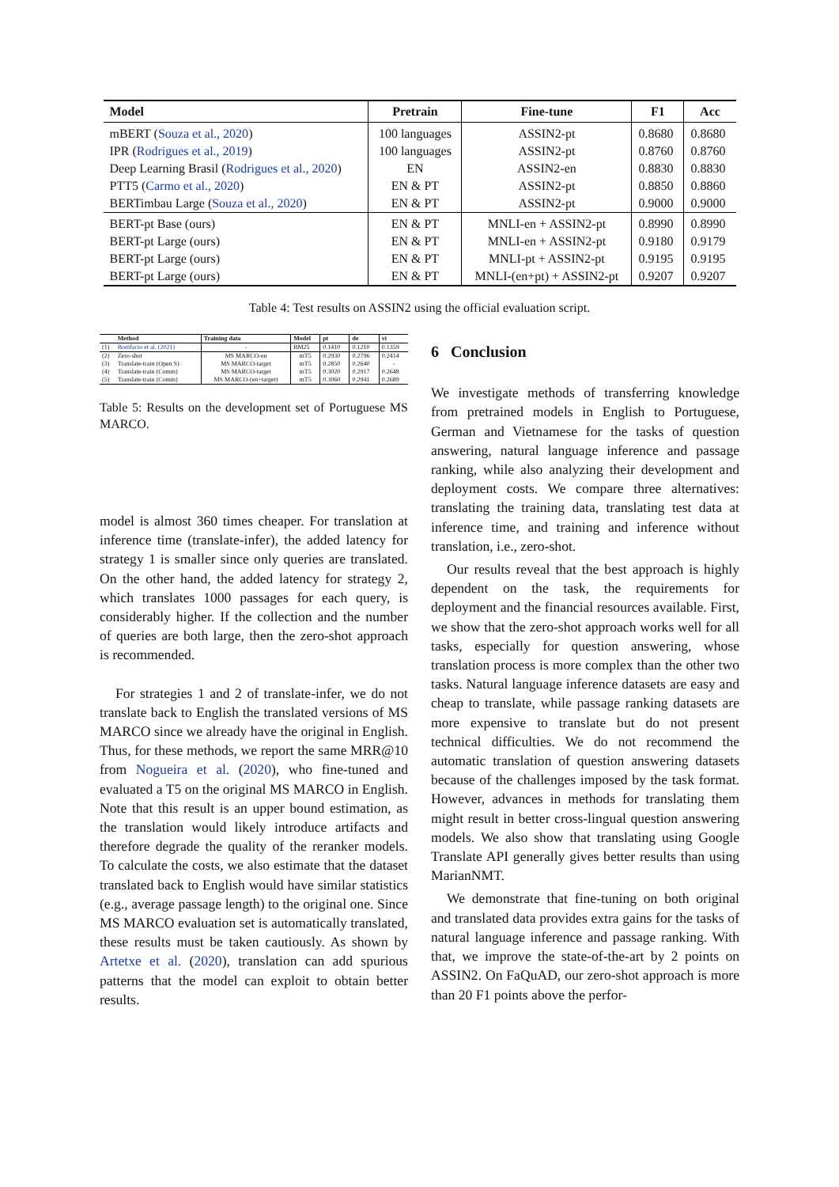| Model | Pretrain | Fine-tune | F1 | Acc |
| --- | --- | --- | --- | --- |
| mBERT ( Souza et al., 2020 ) | 100 languages | ASSIN2-pt | 0.8680 | 0.8680 |
| IPR ( Rodrigues et al., 2019 ) | 100 languages | ASSIN2-pt | 0.8760 | 0.8760 |
| Deep Learning Brasil ( Rodrigues et al., 2020 ) | EN | ASSIN2-en | 0.8830 | 0.8830 |
| PTT5 ( Carmo et al., 2020 ) | EN & PT | ASSIN2-pt | 0.8850 | 0.8860 |
| BERTimbau Large ( Souza et al., 2020 ) | EN & PT | ASSIN2-pt | 0.9000 | 0.9000 |
| BERT-pt Base (ours) | EN & PT | MNLI-en + ASSIN2-pt | 0.8990 | 0.8990 |
| BERT-pt Large (ours) | EN & PT | MNLI-en + ASSIN2-pt | 0.9180 | 0.9179 |
| BERT-pt Large (ours) | EN & PT | MNLI-pt + ASSIN2-pt | 0.9195 | 0.9195 |
| BERT-pt Large (ours) | EN & PT | MNLI-(en+pt) + ASSIN2-pt | 0.9207 | 0.9207 |
Table 4: Test results on ASSIN2 using the official evaluation script.
| | Method | Training data | Model | pt | de | vi |
| --- | --- | --- | --- | --- | --- | --- |
| (1) | Bonifacio et al. (2021) | - | BM25 | 0.1410 | 0.1210 | 0.1359 |
| (2) | Zero-shot | MS MARCO-en | mT5 | 0.2930 | 0.2796 | 0.2414 |
| (3) | Translate-train (Open S) | MS MARCO-target | mT5 | 0.2850 | 0.2640 | - |
| (4) | Translate-train (Comm) | MS MARCO-target | mT5 | 0.3020 | 0.2917 | 0.2648 |
| (5) | Translate-train (Comm) | MS MARCO-(en+target) | mT5 | 0.3060 | 0.2941 | 0.2689 |
Table 5: Results on the development set of Portuguese MS MARCO.
model is almost 360 times cheaper. For translation at inference time (translate-infer), the added latency for strategy 1 is smaller since only queries are translated. On the other hand, the added latency for strategy 2, which translates 1000 passages for each query, is considerably higher. If the collection and the number of queries are both large, then the zero-shot approach is recommended.
For strategies 1 and 2 of translate-infer, we do not translate back to English the translated versions of MS MARCO since we already have the original in English. Thus, for these methods, we report the same MRR@10 from Nogueira et al. (2020), who fine-tuned and evaluated a T5 on the original MS MARCO in English. Note that this result is an upper bound estimation, as the translation would likely introduce artifacts and therefore degrade the quality of the reranker models. To calculate the costs, we also estimate that the dataset translated back to English would have similar statistics (e.g., average passage length) to the original one. Since MS MARCO evaluation set is automatically translated, these results must be taken cautiously. As shown by Artetxe et al. (2020), translation can add spurious patterns that the model can exploit to obtain better results.
6 Conclusion
We investigate methods of transferring knowledge from pretrained models in English to Portuguese, German and Vietnamese for the tasks of question answering, natural language inference and passage ranking, while also analyzing their development and deployment costs. We compare three alternatives: translating the training data, translating test data at inference time, and training and inference without translation, i.e., zero-shot.
Our results reveal that the best approach is highly dependent on the task, the requirements for deployment and the financial resources available. First, we show that the zero-shot approach works well for all tasks, especially for question answering, whose translation process is more complex than the other two tasks. Natural language inference datasets are easy and cheap to translate, while passage ranking datasets are more expensive to translate but do not present technical difficulties. We do not recommend the automatic translation of question answering datasets because of the challenges imposed by the task format. However, advances in methods for translating them might result in better cross-lingual question answering models. We also show that translating using Google Translate API generally gives better results than using MarianNMT.
We demonstrate that fine-tuning on both original and translated data provides extra gains for the tasks of natural language inference and passage ranking. With that, we improve the state-of-the-art by 2 points on ASSIN2. On FaQuAD, our zero-shot approach is more than 20 F1 points above the perfor-